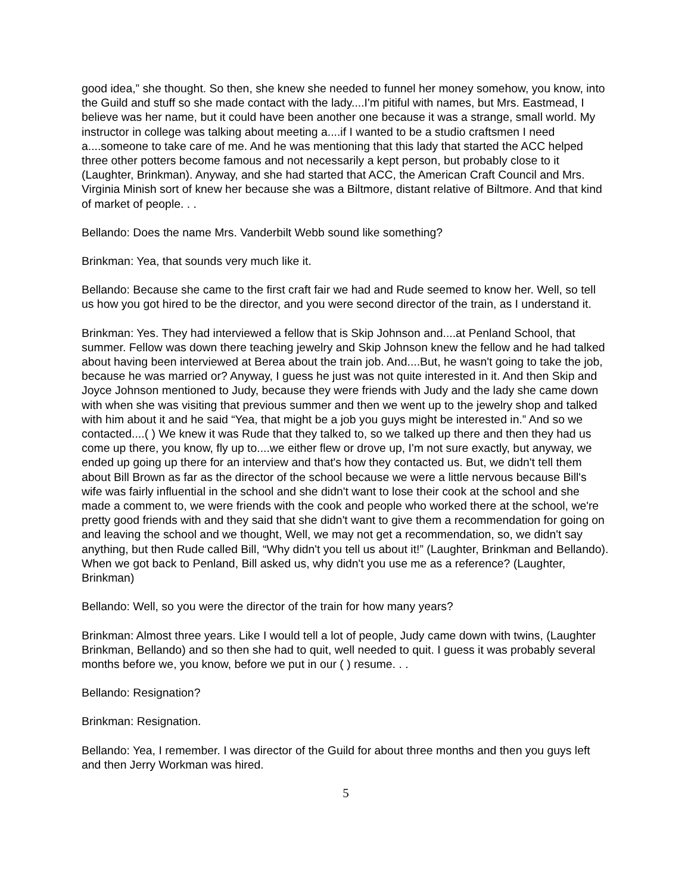good idea,” she thought. So then, she knew she needed to funnel her money somehow, you know, into the Guild and stuff so she made contact with the lady....I'm pitiful with names, but Mrs. Eastmead, I believe was her name, but it could have been another one because it was a strange, small world. My instructor in college was talking about meeting a....if I wanted to be a studio craftsmen I need a....someone to take care of me. And he was mentioning that this lady that started the ACC helped three other potters become famous and not necessarily a kept person, but probably close to it (Laughter, Brinkman). Anyway, and she had started that ACC, the American Craft Council and Mrs. Virginia Minish sort of knew her because she was a Biltmore, distant relative of Biltmore. And that kind of market of people. . .
Bellando: Does the name Mrs. Vanderbilt Webb sound like something?
Brinkman: Yea, that sounds very much like it.
Bellando: Because she came to the first craft fair we had and Rude seemed to know her. Well, so tell us how you got hired to be the director, and you were second director of the train, as I understand it.
Brinkman: Yes. They had interviewed a fellow that is Skip Johnson and....at Penland School, that summer. Fellow was down there teaching jewelry and Skip Johnson knew the fellow and he had talked about having been interviewed at Berea about the train job. And....But, he wasn't going to take the job, because he was married or? Anyway, I guess he just was not quite interested in it. And then Skip and Joyce Johnson mentioned to Judy, because they were friends with Judy and the lady she came down with when she was visiting that previous summer and then we went up to the jewelry shop and talked with him about it and he said “Yea, that might be a job you guys might be interested in.” And so we contacted....( ) We knew it was Rude that they talked to, so we talked up there and then they had us come up there, you know, fly up to....we either flew or drove up, I'm not sure exactly, but anyway, we ended up going up there for an interview and that's how they contacted us. But, we didn't tell them about Bill Brown as far as the director of the school because we were a little nervous because Bill's wife was fairly influential in the school and she didn't want to lose their cook at the school and she made a comment to, we were friends with the cook and people who worked there at the school, we're pretty good friends with and they said that she didn't want to give them a recommendation for going on and leaving the school and we thought, Well, we may not get a recommendation, so, we didn't say anything, but then Rude called Bill, “Why didn't you tell us about it!” (Laughter, Brinkman and Bellando). When we got back to Penland, Bill asked us, why didn't you use me as a reference? (Laughter, Brinkman)
Bellando: Well, so you were the director of the train for how many years?
Brinkman: Almost three years. Like I would tell a lot of people, Judy came down with twins, (Laughter Brinkman, Bellando) and so then she had to quit, well needed to quit. I guess it was probably several months before we, you know, before we put in our ( ) resume. . .
Bellando: Resignation?
Brinkman: Resignation.
Bellando: Yea, I remember. I was director of the Guild for about three months and then you guys left and then Jerry Workman was hired.
5